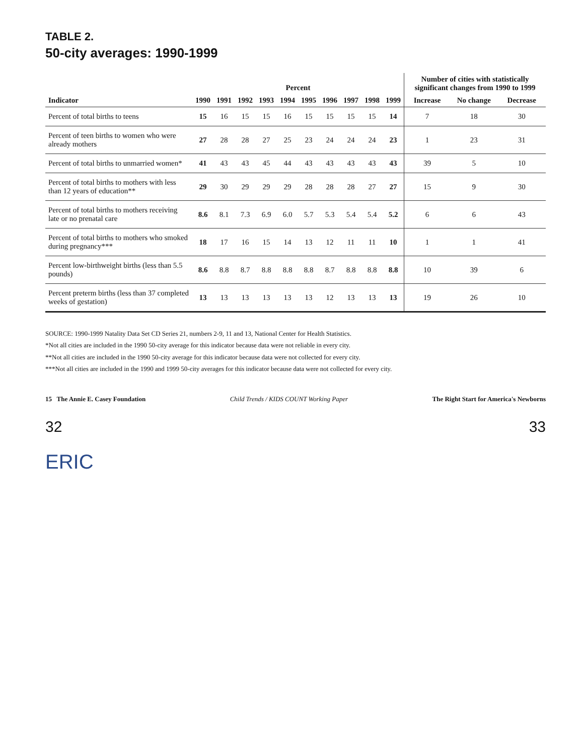TABLE 2.
50-city averages: 1990-1999
| Indicator | Percent | | | | | | | | | | Number of cities with statistically significant changes from 1990 to 1999 | | |
| --- | --- | --- | --- | --- | --- | --- | --- | --- | --- | --- | --- | --- | --- |
| | 1990 | 1991 | 1992 | 1993 | 1994 | 1995 | 1996 | 1997 | 1998 | 1999 | Increase | No change | Decrease |
| Percent of total births to teens | 15 | 16 | 15 | 15 | 16 | 15 | 15 | 15 | 15 | 14 | 7 | 18 | 30 |
| Percent of teen births to women who were already mothers | 27 | 28 | 28 | 27 | 25 | 23 | 24 | 24 | 24 | 23 | 1 | 23 | 31 |
| Percent of total births to unmarried women* | 41 | 43 | 43 | 45 | 44 | 43 | 43 | 43 | 43 | 43 | 39 | 5 | 10 |
| Percent of total births to mothers with less than 12 years of education** | 29 | 30 | 29 | 29 | 29 | 28 | 28 | 28 | 27 | 27 | 15 | 9 | 30 |
| Percent of total births to mothers receiving late or no prenatal care | 8.6 | 8.1 | 7.3 | 6.9 | 6.0 | 5.7 | 5.3 | 5.4 | 5.4 | 5.2 | 6 | 6 | 43 |
| Percent of total births to mothers who smoked during pregnancy*** | 18 | 17 | 16 | 15 | 14 | 13 | 12 | 11 | 11 | 10 | 1 | 1 | 41 |
| Percent low-birthweight births (less than 5.5 pounds) | 8.6 | 8.8 | 8.7 | 8.8 | 8.8 | 8.8 | 8.7 | 8.8 | 8.8 | 8.8 | 10 | 39 | 6 |
| Percent preterm births (less than 37 completed weeks of gestation) | 13 | 13 | 13 | 13 | 13 | 13 | 12 | 13 | 13 | 13 | 19 | 26 | 10 |
SOURCE: 1990-1999 Natality Data Set CD Series 21, numbers 2-9, 11 and 13, National Center for Health Statistics.
*Not all cities are included in the 1990 50-city average for this indicator because data were not reliable in every city.
**Not all cities are included in the 1990 50-city average for this indicator because data were not collected for every city.
***Not all cities are included in the 1990 and 1999 50-city averages for this indicator because data were not collected for every city.
15 The Annie E. Casey Foundation Child Trends / KIDS COUNT Working Paper The Right Start for America's Newborns
32 33
ERIC